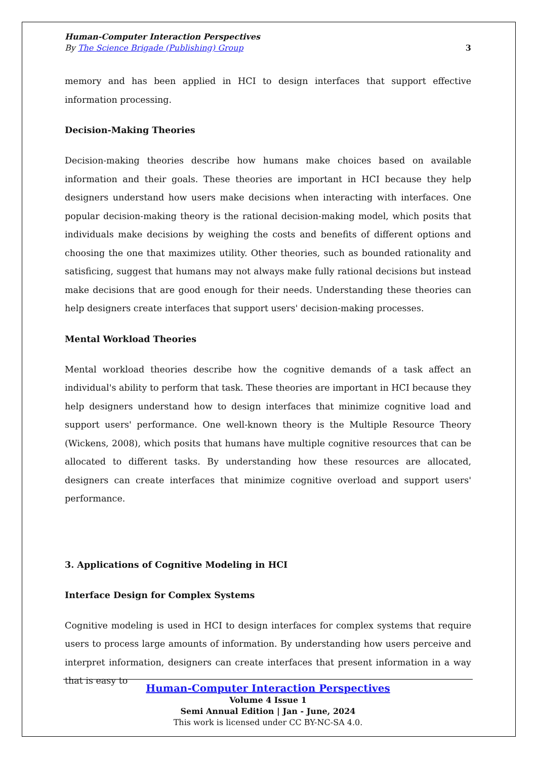Human-Computer Interaction Perspectives
By The Science Brigade (Publishing) Group 3
memory and has been applied in HCI to design interfaces that support effective information processing.
Decision-Making Theories
Decision-making theories describe how humans make choices based on available information and their goals. These theories are important in HCI because they help designers understand how users make decisions when interacting with interfaces. One popular decision-making theory is the rational decision-making model, which posits that individuals make decisions by weighing the costs and benefits of different options and choosing the one that maximizes utility. Other theories, such as bounded rationality and satisficing, suggest that humans may not always make fully rational decisions but instead make decisions that are good enough for their needs. Understanding these theories can help designers create interfaces that support users' decision-making processes.
Mental Workload Theories
Mental workload theories describe how the cognitive demands of a task affect an individual's ability to perform that task. These theories are important in HCI because they help designers understand how to design interfaces that minimize cognitive load and support users' performance. One well-known theory is the Multiple Resource Theory (Wickens, 2008), which posits that humans have multiple cognitive resources that can be allocated to different tasks. By understanding how these resources are allocated, designers can create interfaces that minimize cognitive overload and support users' performance.
3. Applications of Cognitive Modeling in HCI
Interface Design for Complex Systems
Cognitive modeling is used in HCI to design interfaces for complex systems that require users to process large amounts of information. By understanding how users perceive and interpret information, designers can create interfaces that present information in a way that is easy to
Human-Computer Interaction Perspectives
Volume 4 Issue 1
Semi Annual Edition | Jan - June, 2024
This work is licensed under CC BY-NC-SA 4.0.